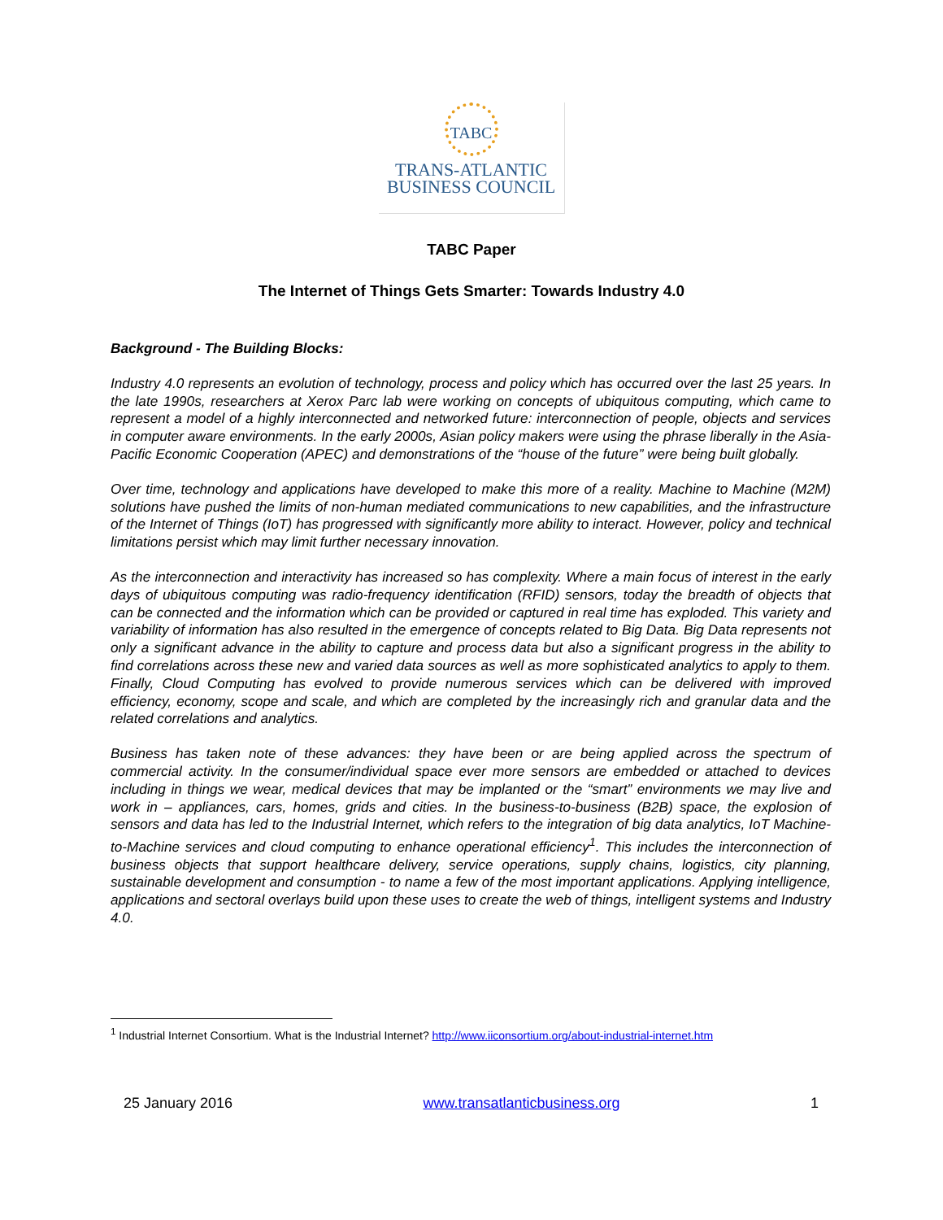TABC
TRANS-ATLANTIC
BUSINESS COUNCIL
TABC Paper
The Internet of Things Gets Smarter: Towards Industry 4.0
Background - The Building Blocks:
Industry 4.0 represents an evolution of technology, process and policy which has occurred over the last 25 years. In the late 1990s, researchers at Xerox Parc lab were working on concepts of ubiquitous computing, which came to represent a model of a highly interconnected and networked future: interconnection of people, objects and services in computer aware environments. In the early 2000s, Asian policy makers were using the phrase liberally in the Asia-Pacific Economic Cooperation (APEC) and demonstrations of the “house of the future” were being built globally.
Over time, technology and applications have developed to make this more of a reality. Machine to Machine (M2M) solutions have pushed the limits of non-human mediated communications to new capabilities, and the infrastructure of the Internet of Things (IoT) has progressed with significantly more ability to interact. However, policy and technical limitations persist which may limit further necessary innovation.
As the interconnection and interactivity has increased so has complexity. Where a main focus of interest in the early days of ubiquitous computing was radio-frequency identification (RFID) sensors, today the breadth of objects that can be connected and the information which can be provided or captured in real time has exploded. This variety and variability of information has also resulted in the emergence of concepts related to Big Data. Big Data represents not only a significant advance in the ability to capture and process data but also a significant progress in the ability to find correlations across these new and varied data sources as well as more sophisticated analytics to apply to them. Finally, Cloud Computing has evolved to provide numerous services which can be delivered with improved efficiency, economy, scope and scale, and which are completed by the increasingly rich and granular data and the related correlations and analytics.
Business has taken note of these advances: they have been or are being applied across the spectrum of commercial activity. In the consumer/individual space ever more sensors are embedded or attached to devices including in things we wear, medical devices that may be implanted or the “smart” environments we may live and work in – appliances, cars, homes, grids and cities. In the business-to-business (B2B) space, the explosion of sensors and data has led to the Industrial Internet, which refers to the integration of big data analytics, IoT Machine-to-Machine services and cloud computing to enhance operational efficiency<sup>1</sup>. This includes the interconnection of business objects that support healthcare delivery, service operations, supply chains, logistics, city planning, sustainable development and consumption - to name a few of the most important applications. Applying intelligence, applications and sectoral overlays build upon these uses to create the web of things, intelligent systems and Industry 4.0.
<sup>1</sup> Industrial Internet Consortium. What is the Industrial Internet? http://www.iiconsortium.org/about-industrial-internet.htm
25 January 2016 www.transatlanticbusiness.org 1